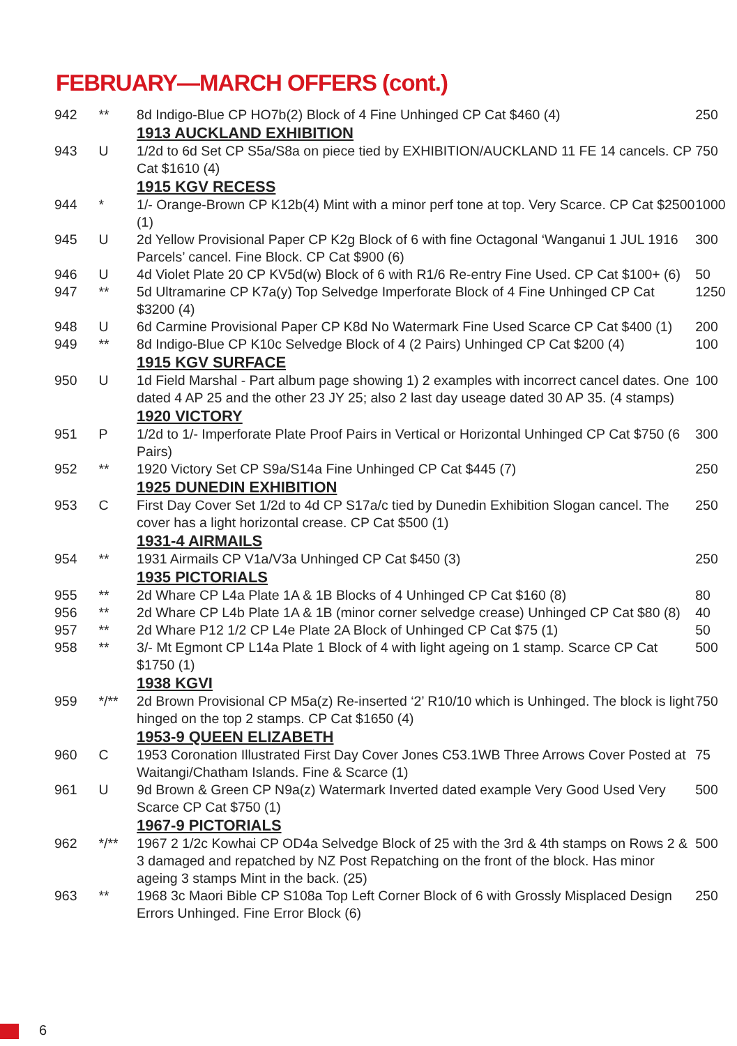FEBRUARY—MARCH OFFERS (cont.)
| 942 | ** | 8d Indigo-Blue CP HO7b(2) Block of 4 Fine Unhinged CP Cat $460 (4) | 250 |
| | | 1913 AUCKLAND EXHIBITION | |
| 943 | U | 1/2d to 6d Set CP S5a/S8a on piece tied by EXHIBITION/AUCKLAND 11 FE 14 cancels. CP Cat $1610 (4) | 750 |
| | | 1915 KGV RECESS | |
| 944 | * | 1/- Orange-Brown CP K12b(4) Mint with a minor perf tone at top. Very Scarce. CP Cat $2500 (1) | 1000 |
| 945 | U | 2d Yellow Provisional Paper CP K2g Block of 6 with fine Octagonal ‘Wanganui 1 JUL 1916 Parcels’ cancel. Fine Block. CP Cat $900 (6) | 300 |
| 946 | U | 4d Violet Plate 20 CP KV5d(w) Block of 6 with R1/6 Re-entry Fine Used. CP Cat $100+ (6) | 50 |
| 947 | ** | 5d Ultramarine CP K7a(y) Top Selvedge Imperforate Block of 4 Fine Unhinged CP Cat $3200 (4) | 1250 |
| 948 | U | 6d Carmine Provisional Paper CP K8d No Watermark Fine Used Scarce CP Cat $400 (1) | 200 |
| 949 | ** | 8d Indigo-Blue CP K10c Selvedge Block of 4 (2 Pairs) Unhinged CP Cat $200 (4) | 100 |
| | | 1915 KGV SURFACE | |
| 950 | U | 1d Field Marshal - Part album page showing 1) 2 examples with incorrect cancel dates. One dated 4 AP 25 and the other 23 JY 25; also 2 last day useage dated 30 AP 35. (4 stamps) | 100 |
| | | 1920 VICTORY | |
| 951 | P | 1/2d to 1/- Imperforate Plate Proof Pairs in Vertical or Horizontal Unhinged CP Cat $750 (6 Pairs) | 300 |
| 952 | ** | 1920 Victory Set CP S9a/S14a Fine Unhinged CP Cat $445 (7) | 250 |
| | | 1925 DUNEDIN EXHIBITION | |
| 953 | C | First Day Cover Set 1/2d to 4d CP S17a/c tied by Dunedin Exhibition Slogan cancel. The cover has a light horizontal crease. CP Cat $500 (1) | 250 |
| | | 1931-4 AIRMAILS | |
| 954 | ** | 1931 Airmails CP V1a/V3a Unhinged CP Cat $450 (3) | 250 |
| | | 1935 PICTORIALS | |
| 955 | ** | 2d Whare CP L4a Plate 1A & 1B Blocks of 4 Unhinged CP Cat $160 (8) | 80 |
| 956 | ** | 2d Whare CP L4b Plate 1A & 1B (minor corner selvedge crease) Unhinged CP Cat $80 (8) | 40 |
| 957 | ** | 2d Whare P12 1/2 CP L4e Plate 2A Block of Unhinged CP Cat $75 (1) | 50 |
| 958 | ** | 3/- Mt Egmont CP L14a Plate 1 Block of 4 with light ageing on 1 stamp. Scarce CP Cat $1750 (1) | 500 |
| | | 1938 KGVI | |
| 959 | */** | 2d Brown Provisional CP M5a(z) Re-inserted ‘2’ R10/10 which is Unhinged. The block is light hinged on the top 2 stamps. CP Cat $1650 (4) | 750 |
| | | 1953-9 QUEEN ELIZABETH | |
| 960 | C | 1953 Coronation Illustrated First Day Cover Jones C53.1WB Three Arrows Cover Posted at Waitangi/Chatham Islands. Fine & Scarce (1) | 75 |
| 961 | U | 9d Brown & Green CP N9a(z) Watermark Inverted dated example Very Good Used Very Scarce CP Cat $750 (1) | 500 |
| | | 1967-9 PICTORIALS | |
| 962 | */** | 1967 2 1/2c Kowhai CP OD4a Selvedge Block of 25 with the 3rd & 4th stamps on Rows 2 & 3 damaged and repatched by NZ Post Repatching on the front of the block. Has minor ageing 3 stamps Mint in the back. (25) | 500 |
| 963 | ** | 1968 3c Maori Bible CP S108a Top Left Corner Block of 6 with Grossly Misplaced Design Errors Unhinged. Fine Error Block (6) | 250 |
6